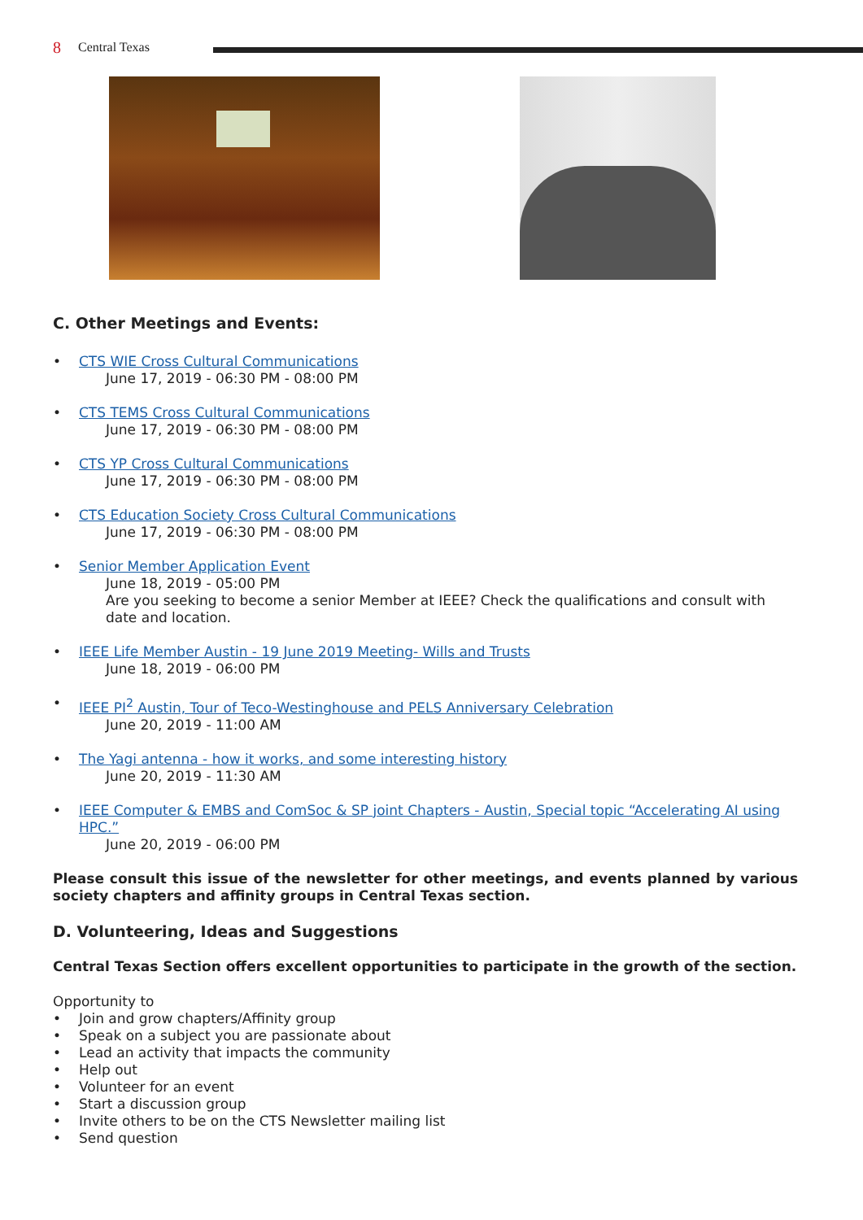8 Central Texas
C. Other Meetings and Events:
• CTS WIE Cross Cultural Communications
June 17, 2019 - 06:30 PM - 08:00 PM
• CTS TEMS Cross Cultural Communications
June 17, 2019 - 06:30 PM - 08:00 PM
• CTS YP Cross Cultural Communications
June 17, 2019 - 06:30 PM - 08:00 PM
• CTS Education Society Cross Cultural Communications
June 17, 2019 - 06:30 PM - 08:00 PM
• Senior Member Application Event
June 18, 2019 - 05:00 PM
Are you seeking to become a senior Member at IEEE? Check the qualifications and consult with date and location.
• IEEE Life Member Austin - 19 June 2019 Meeting- Wills and Trusts
June 18, 2019 - 06:00 PM
• IEEE PI<sup>2</sup> Austin, Tour of Teco-Westinghouse and PELS Anniversary Celebration
June 20, 2019 - 11:00 AM
• The Yagi antenna - how it works, and some interesting history
June 20, 2019 - 11:30 AM
• IEEE Computer & EMBS and ComSoc & SP joint Chapters - Austin, Special topic “Accelerating AI using HPC.”
June 20, 2019 - 06:00 PM
Please consult this issue of the newsletter for other meetings, and events planned by various society chapters and affinity groups in Central Texas section.
D. Volunteering, Ideas and Suggestions
Central Texas Section offers excellent opportunities to participate in the growth of the section.
Opportunity to
• Join and grow chapters/Affinity group
• Speak on a subject you are passionate about
• Lead an activity that impacts the community
• Help out
• Volunteer for an event
• Start a discussion group
• Invite others to be on the CTS Newsletter mailing list
• Send question